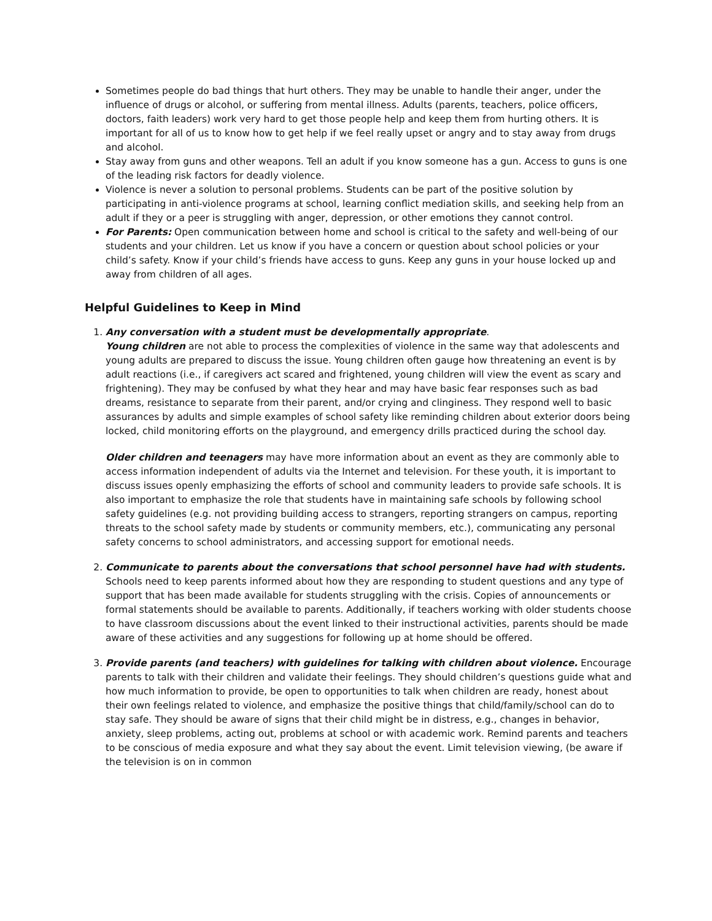Sometimes people do bad things that hurt others. They may be unable to handle their anger, under the influence of drugs or alcohol, or suffering from mental illness. Adults (parents, teachers, police officers, doctors, faith leaders) work very hard to get those people help and keep them from hurting others. It is important for all of us to know how to get help if we feel really upset or angry and to stay away from drugs and alcohol.
Stay away from guns and other weapons. Tell an adult if you know someone has a gun. Access to guns is one of the leading risk factors for deadly violence.
Violence is never a solution to personal problems. Students can be part of the positive solution by participating in anti-violence programs at school, learning conflict mediation skills, and seeking help from an adult if they or a peer is struggling with anger, depression, or other emotions they cannot control.
For Parents: Open communication between home and school is critical to the safety and well-being of our students and your children. Let us know if you have a concern or question about school policies or your child’s safety. Know if your child’s friends have access to guns. Keep any guns in your house locked up and away from children of all ages.
Helpful Guidelines to Keep in Mind
1. Any conversation with a student must be developmentally appropriate.
Young children are not able to process the complexities of violence in the same way that adolescents and young adults are prepared to discuss the issue. Young children often gauge how threatening an event is by adult reactions (i.e., if caregivers act scared and frightened, young children will view the event as scary and frightening). They may be confused by what they hear and may have basic fear responses such as bad dreams, resistance to separate from their parent, and/or crying and clinginess. They respond well to basic assurances by adults and simple examples of school safety like reminding children about exterior doors being locked, child monitoring efforts on the playground, and emergency drills practiced during the school day.
Older children and teenagers may have more information about an event as they are commonly able to access information independent of adults via the Internet and television. For these youth, it is important to discuss issues openly emphasizing the efforts of school and community leaders to provide safe schools. It is also important to emphasize the role that students have in maintaining safe schools by following school safety guidelines (e.g. not providing building access to strangers, reporting strangers on campus, reporting threats to the school safety made by students or community members, etc.), communicating any personal safety concerns to school administrators, and accessing support for emotional needs.
2. Communicate to parents about the conversations that school personnel have had with students. Schools need to keep parents informed about how they are responding to student questions and any type of support that has been made available for students struggling with the crisis. Copies of announcements or formal statements should be available to parents. Additionally, if teachers working with older students choose to have classroom discussions about the event linked to their instructional activities, parents should be made aware of these activities and any suggestions for following up at home should be offered.
3. Provide parents (and teachers) with guidelines for talking with children about violence. Encourage parents to talk with their children and validate their feelings. They should children’s questions guide what and how much information to provide, be open to opportunities to talk when children are ready, honest about their own feelings related to violence, and emphasize the positive things that child/family/school can do to stay safe. They should be aware of signs that their child might be in distress, e.g., changes in behavior, anxiety, sleep problems, acting out, problems at school or with academic work. Remind parents and teachers to be conscious of media exposure and what they say about the event. Limit television viewing, (be aware if the television is on in common